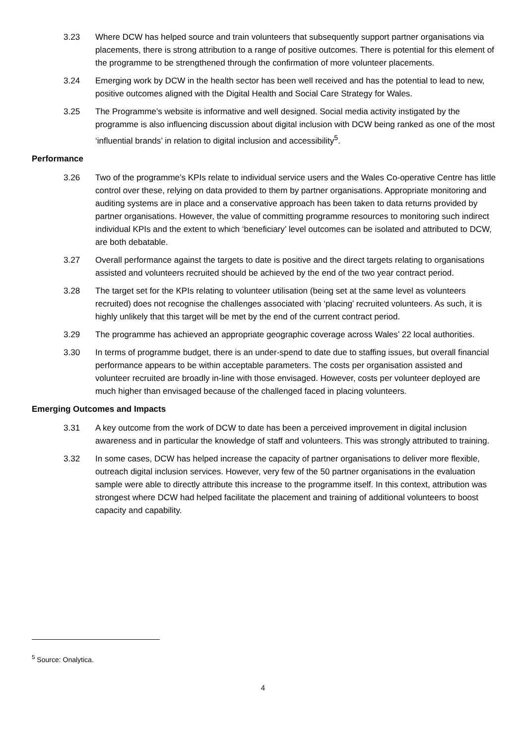3.23 Where DCW has helped source and train volunteers that subsequently support partner organisations via placements, there is strong attribution to a range of positive outcomes. There is potential for this element of the programme to be strengthened through the confirmation of more volunteer placements.
3.24 Emerging work by DCW in the health sector has been well received and has the potential to lead to new, positive outcomes aligned with the Digital Health and Social Care Strategy for Wales.
3.25 The Programme’s website is informative and well designed. Social media activity instigated by the programme is also influencing discussion about digital inclusion with DCW being ranked as one of the most ‘influential brands’ in relation to digital inclusion and accessibility<sup>5</sup>.
Performance
3.26 Two of the programme’s KPIs relate to individual service users and the Wales Co-operative Centre has little control over these, relying on data provided to them by partner organisations. Appropriate monitoring and auditing systems are in place and a conservative approach has been taken to data returns provided by partner organisations. However, the value of committing programme resources to monitoring such indirect individual KPIs and the extent to which ‘beneficiary’ level outcomes can be isolated and attributed to DCW, are both debatable.
3.27 Overall performance against the targets to date is positive and the direct targets relating to organisations assisted and volunteers recruited should be achieved by the end of the two year contract period.
3.28 The target set for the KPIs relating to volunteer utilisation (being set at the same level as volunteers recruited) does not recognise the challenges associated with ‘placing’ recruited volunteers. As such, it is highly unlikely that this target will be met by the end of the current contract period.
3.29 The programme has achieved an appropriate geographic coverage across Wales’ 22 local authorities.
3.30 In terms of programme budget, there is an under-spend to date due to staffing issues, but overall financial performance appears to be within acceptable parameters. The costs per organisation assisted and volunteer recruited are broadly in-line with those envisaged. However, costs per volunteer deployed are much higher than envisaged because of the challenged faced in placing volunteers.
Emerging Outcomes and Impacts
3.31 A key outcome from the work of DCW to date has been a perceived improvement in digital inclusion awareness and in particular the knowledge of staff and volunteers. This was strongly attributed to training.
3.32 In some cases, DCW has helped increase the capacity of partner organisations to deliver more flexible, outreach digital inclusion services. However, very few of the 50 partner organisations in the evaluation sample were able to directly attribute this increase to the programme itself. In this context, attribution was strongest where DCW had helped facilitate the placement and training of additional volunteers to boost capacity and capability.
<sup>5</sup> Source: Onalytica.
4